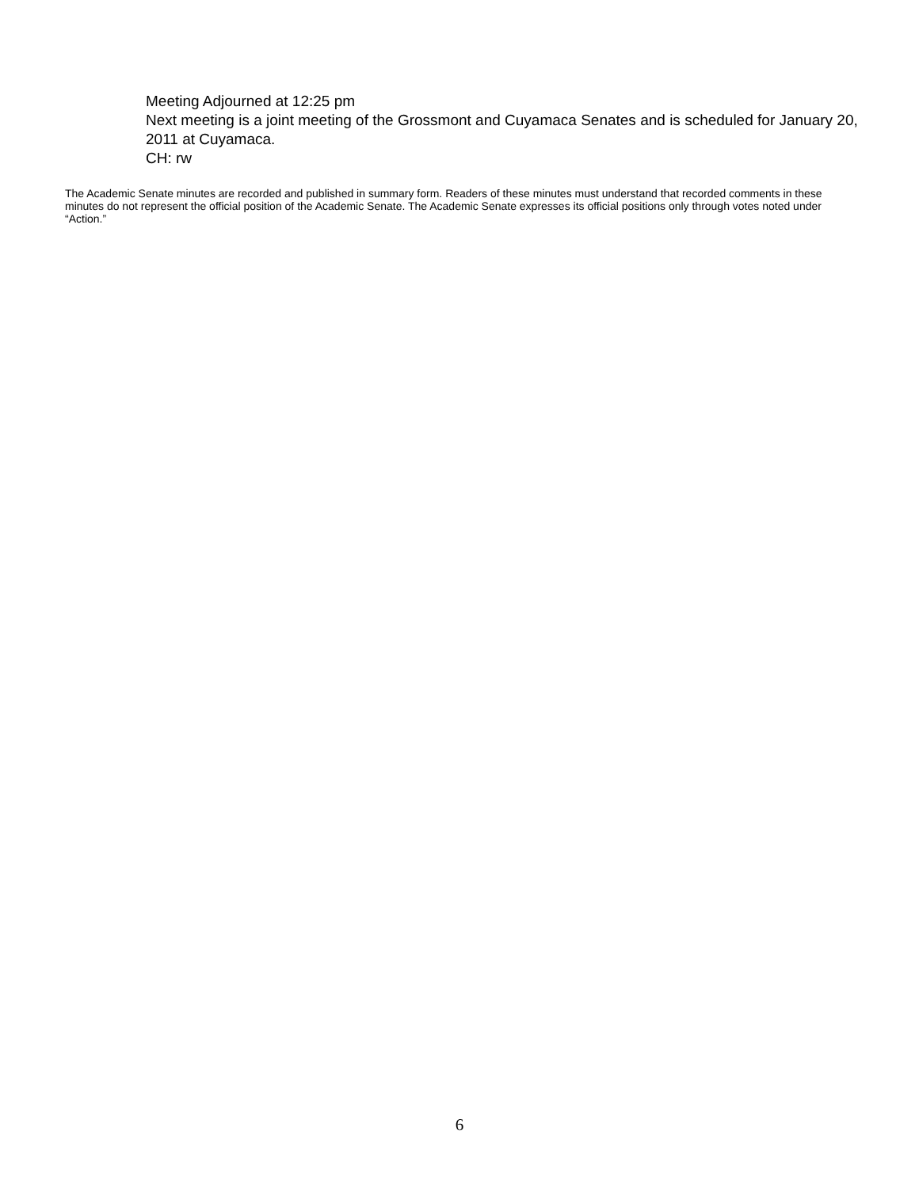Meeting Adjourned at 12:25 pm
Next meeting is a joint meeting of the Grossmont and Cuyamaca Senates and is scheduled for January 20, 2011 at Cuyamaca.
CH: rw
The Academic Senate minutes are recorded and published in summary form. Readers of these minutes must understand that recorded comments in these minutes do not represent the official position of the Academic Senate. The Academic Senate expresses its official positions only through votes noted under “Action.”
6